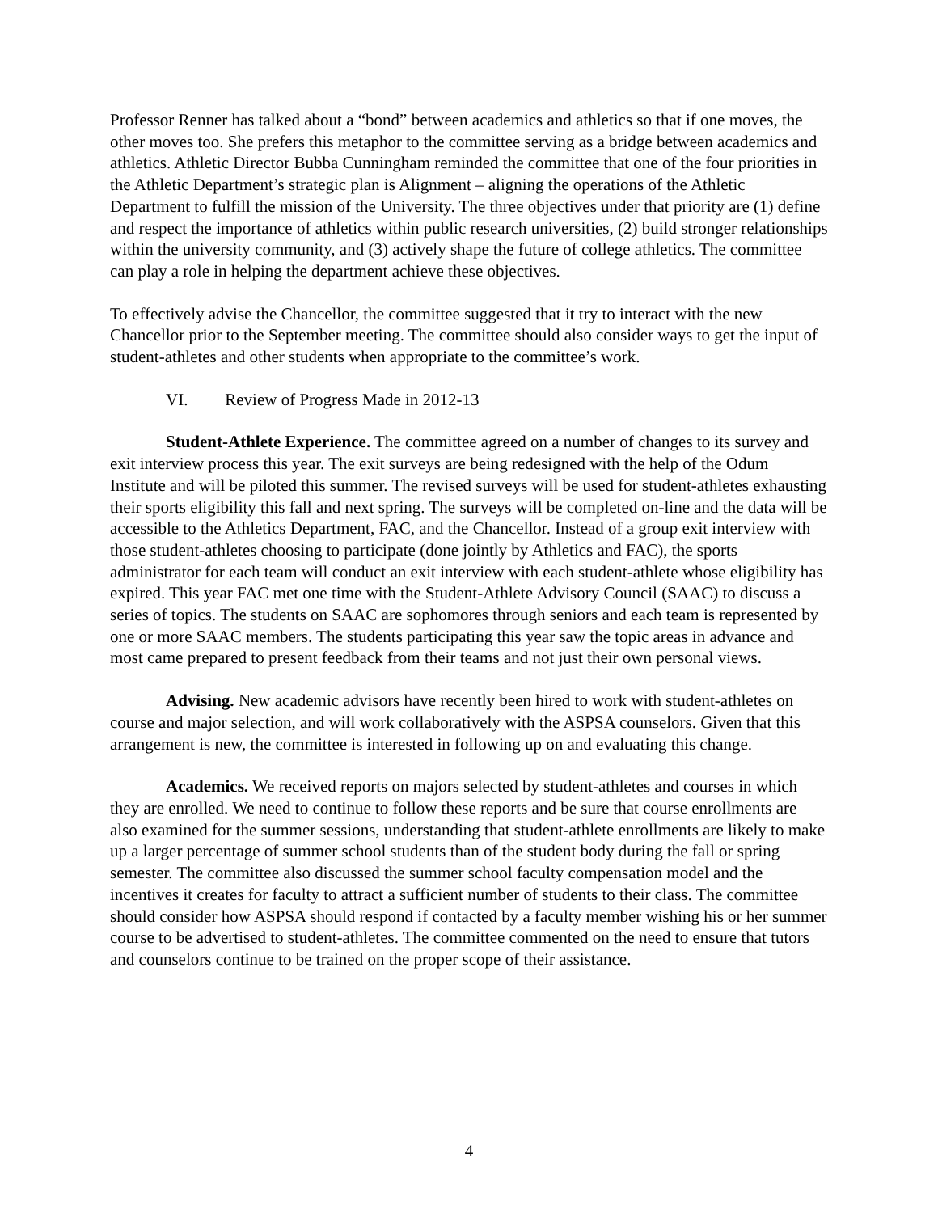Professor Renner has talked about a “bond” between academics and athletics so that if one moves, the other moves too. She prefers this metaphor to the committee serving as a bridge between academics and athletics. Athletic Director Bubba Cunningham reminded the committee that one of the four priorities in the Athletic Department’s strategic plan is Alignment – aligning the operations of the Athletic Department to fulfill the mission of the University. The three objectives under that priority are (1) define and respect the importance of athletics within public research universities, (2) build stronger relationships within the university community, and (3) actively shape the future of college athletics. The committee can play a role in helping the department achieve these objectives.
To effectively advise the Chancellor, the committee suggested that it try to interact with the new Chancellor prior to the September meeting. The committee should also consider ways to get the input of student-athletes and other students when appropriate to the committee’s work.
VI. Review of Progress Made in 2012-13
Student-Athlete Experience. The committee agreed on a number of changes to its survey and exit interview process this year. The exit surveys are being redesigned with the help of the Odum Institute and will be piloted this summer. The revised surveys will be used for student-athletes exhausting their sports eligibility this fall and next spring. The surveys will be completed on-line and the data will be accessible to the Athletics Department, FAC, and the Chancellor. Instead of a group exit interview with those student-athletes choosing to participate (done jointly by Athletics and FAC), the sports administrator for each team will conduct an exit interview with each student-athlete whose eligibility has expired. This year FAC met one time with the Student-Athlete Advisory Council (SAAC) to discuss a series of topics. The students on SAAC are sophomores through seniors and each team is represented by one or more SAAC members. The students participating this year saw the topic areas in advance and most came prepared to present feedback from their teams and not just their own personal views.
Advising. New academic advisors have recently been hired to work with student-athletes on course and major selection, and will work collaboratively with the ASPSA counselors. Given that this arrangement is new, the committee is interested in following up on and evaluating this change.
Academics. We received reports on majors selected by student-athletes and courses in which they are enrolled. We need to continue to follow these reports and be sure that course enrollments are also examined for the summer sessions, understanding that student-athlete enrollments are likely to make up a larger percentage of summer school students than of the student body during the fall or spring semester. The committee also discussed the summer school faculty compensation model and the incentives it creates for faculty to attract a sufficient number of students to their class. The committee should consider how ASPSA should respond if contacted by a faculty member wishing his or her summer course to be advertised to student-athletes. The committee commented on the need to ensure that tutors and counselors continue to be trained on the proper scope of their assistance.
4